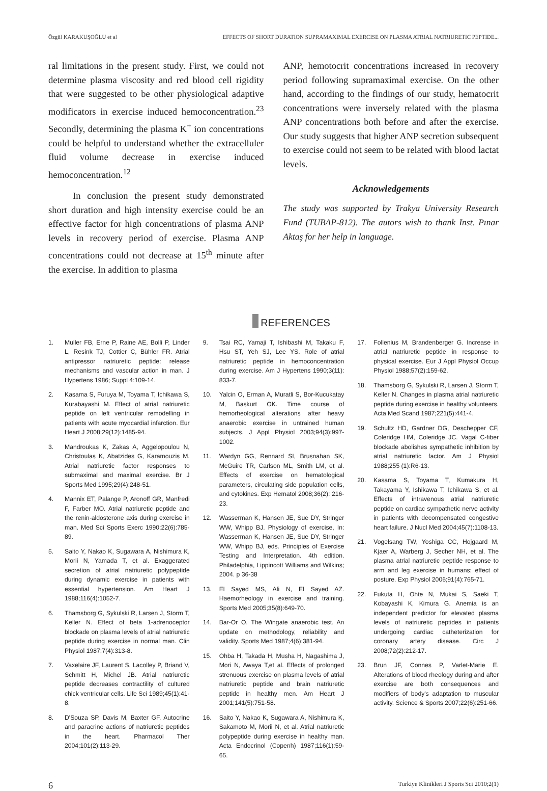Özgül KARAKUŞOĞLU et al EFFECTS OF SHORT DURATION SUPRAMAXIMAL EXERCISE ON PLASMA ATRIAL NATRIURETIC PEPTIDE...
ral limitations in the present study. First, we could not determine plasma viscosity and red blood cell rigidity that were suggested to be other physiological adaptive modificators in exercise induced hemoconcentration.<sup>23</sup> Secondly, determining the plasma K<sup>+</sup> ion concentrations could be helpful to understand whether the extracelluler fluid volume decrease in exercise induced hemoconcentration.<sup>12</sup>
In conclusion the present study demonstrated short duration and high intensity exercise could be an effective factor for high concentrations of plasma ANP levels in recovery period of exercise. Plasma ANP concentrations could not decrease at 15<sup>th</sup> minute after the exercise. In addition to plasma
ANP, hemotocrit concentrations increased in recovery period following supramaximal exercise. On the other hand, according to the findings of our study, hematocrit concentrations were inversely related with the plasma ANP concentrations both before and after the exercise. Our study suggests that higher ANP secretion subsequent to exercise could not seem to be related with blood lactat levels.
Acknowledgements
The study was supported by Trakya University Research Fund (TUBAP-812). The autors wish to thank Inst. Pınar Aktaş for her help in language.
REFERENCES
1. Muller FB, Erne P, Raine AE, Bolli P, Linder L, Resink TJ, Cottier C, Bühler FR. Atrial antipressor natriuretic peptide: release mechanisms and vascular action in man. J Hypertens 1986; Suppl 4:109-14.
2. Kasama S, Furuya M, Toyama T, Ichikawa S, Kurabayashi M. Effect of atrial natriuretic peptide on left ventricular remodelling in patients with acute myocardial infarction. Eur Heart J 2008;29(12):1485-94.
3. Mandroukas K, Zakas A, Aggelopoulou N, Christoulas K, Abatzides G, Karamouzis M. Atrial natriuretic factor responses to submaximal and maximal exercise. Br J Sports Med 1995;29(4):248-51.
4. Mannix ET, Palange P, Aronoff GR, Manfredi F, Farber MO. Atrial natriuretic peptide and the renin-aldosterone axis during exercise in man. Med Sci Sports Exerc 1990;22(6):785-89.
5. Saito Y, Nakao K, Sugawara A, Nishimura K, Morii N, Yamada T, et al. Exaggerated secretion of atrial natriuretic polypeptide during dynamic exercise in patients with essential hypertension. Am Heart J 1988;116(4):1052-7.
6. Thamsborg G, Sykulski R, Larsen J, Storm T, Keller N. Effect of beta 1-adrenoceptor blockade on plasma levels of atrial natriuretic peptide during exercise in normal man. Clin Physiol 1987;7(4):313-8.
7. Vaxelaire JF, Laurent S, Lacolley P, Briand V, Schmitt H, Michel JB. Atrial natriuretic peptide decreases contractility of cultured chick ventricular cells. Life Sci 1989;45(1):41-8.
8. D'Souza SP, Davis M, Baxter GF. Autocrine and paracrine actions of natriuretic peptides in the heart. Pharmacol Ther 2004;101(2):113-29.
9. Tsai RC, Yamaji T, Ishibashi M, Takaku F, Hsu ST, Yeh SJ, Lee YS. Role of atrial natriuretic peptide in hemoconcentration during exercise. Am J Hypertens 1990;3(11): 833-7.
10. Yalcin O, Erman A, Muratli S, Bor-Kucukatay M, Baskurt OK. Time course of hemorheological alterations after heavy anaerobic exercise in untrained human subjects. J Appl Physiol 2003;94(3):997-1002.
11. Wardyn GG, Rennard SI, Brusnahan SK, McGuire TR, Carlson ML, Smith LM, et al. Effects of exercise on hematological parameters, circulating side population cells, and cytokines. Exp Hematol 2008;36(2): 216-23.
12. Wasserman K, Hansen JE, Sue DY, Stringer WW, Whipp BJ. Physiology of exercise, In: Wasserman K, Hansen JE, Sue DY, Stringer WW, Whipp BJ, eds. Principles of Exercise Testing and Interpretation. 4th edition. Philadelphia, Lippincott Williams and Wilkins; 2004. p 36-38
13. El Sayed MS, Ali N, El Sayed AZ. Haemorheology in exercise and training. Sports Med 2005;35(8):649-70.
14. Bar-Or O. The Wingate anaerobic test. An update on methodology, reliability and validity. Sports Med 1987;4(6):381-94.
15. Ohba H, Takada H, Musha H, Nagashima J, Mori N, Awaya T,et al. Effects of prolonged strenuous exercise on plasma levels of atrial natriuretic peptide and brain natriuretic peptide in healthy men. Am Heart J 2001;141(5):751-58.
16. Saito Y, Nakao K, Sugawara A, Nishimura K, Sakamoto M, Morii N, et al. Atrial natriuretic polypeptide during exercise in healthy man. Acta Endocrinol (Copenh) 1987;116(1):59-65.
17. Follenius M, Brandenberger G. Increase in atrial natriuretic peptide in response to physical exercise. Eur J Appl Physiol Occup Physiol 1988;57(2):159-62.
18. Thamsborg G, Sykulski R, Larsen J, Storm T, Keller N. Changes in plasma atrial natriuretic peptide during exercise in healthy volunteers. Acta Med Scand 1987;221(5):441-4.
19. Schultz HD, Gardner DG, Deschepper CF, Coleridge HM, Coleridge JC. Vagal C-fiber blockade abolishes sympathetic inhibition by atrial natriuretic factor. Am J Physiol 1988;255 (1):R6-13.
20. Kasama S, Toyama T, Kumakura H, Takayama Y, Ishikawa T, Ichikawa S, et al. Effects of intravenous atrial natriuretic peptide on cardiac sympathetic nerve activity in patients with decompensated congestive heart failure. J Nucl Med 2004;45(7):1108-13.
21. Vogelsang TW, Yoshiga CC, Hojgaard M, Kjaer A, Warberg J, Secher NH, et al. The plasma atrial natriuretic peptide response to arm and leg exercise in humans: effect of posture. Exp Physiol 2006;91(4):765-71.
22. Fukuta H, Ohte N, Mukai S, Saeki T, Kobayashi K, Kimura G. Anemia is an independent predictor for elevated plasma levels of natriuretic peptides in patients undergoing cardiac catheterization for coronary artery disease. Circ J 2008;72(2):212-17.
23. Brun JF, Connes P, Varlet-Marie E. Alterations of blood rheology during and after exercise are both consequences and modifiers of body's adaptation to muscular activity. Science & Sports 2007;22(6):251-66.
6 Turkiye Klinikleri J Sports Sci 2010;2(1)